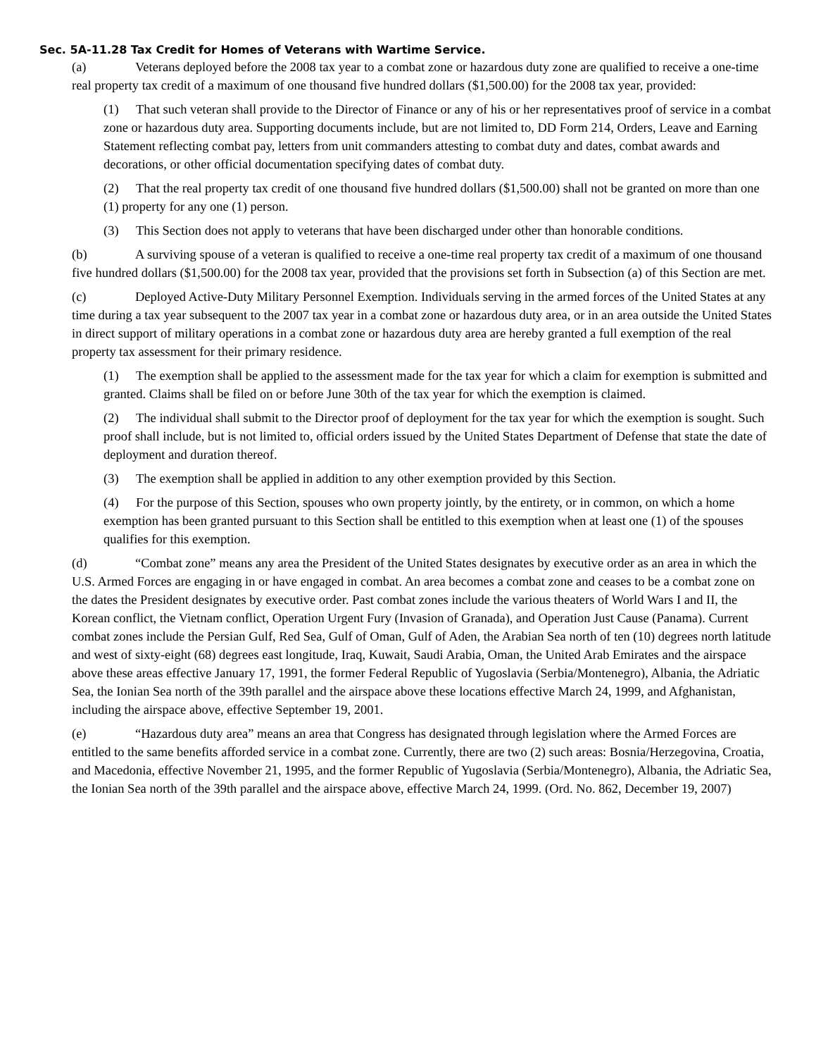Sec. 5A-11.28 Tax Credit for Homes of Veterans with Wartime Service.
(a) Veterans deployed before the 2008 tax year to a combat zone or hazardous duty zone are qualified to receive a one-time real property tax credit of a maximum of one thousand five hundred dollars ($1,500.00) for the 2008 tax year, provided:
(1) That such veteran shall provide to the Director of Finance or any of his or her representatives proof of service in a combat zone or hazardous duty area. Supporting documents include, but are not limited to, DD Form 214, Orders, Leave and Earning Statement reflecting combat pay, letters from unit commanders attesting to combat duty and dates, combat awards and decorations, or other official documentation specifying dates of combat duty.
(2) That the real property tax credit of one thousand five hundred dollars ($1,500.00) shall not be granted on more than one (1) property for any one (1) person.
(3) This Section does not apply to veterans that have been discharged under other than honorable conditions.
(b) A surviving spouse of a veteran is qualified to receive a one-time real property tax credit of a maximum of one thousand five hundred dollars ($1,500.00) for the 2008 tax year, provided that the provisions set forth in Subsection (a) of this Section are met.
(c) Deployed Active-Duty Military Personnel Exemption. Individuals serving in the armed forces of the United States at any time during a tax year subsequent to the 2007 tax year in a combat zone or hazardous duty area, or in an area outside the United States in direct support of military operations in a combat zone or hazardous duty area are hereby granted a full exemption of the real property tax assessment for their primary residence.
(1) The exemption shall be applied to the assessment made for the tax year for which a claim for exemption is submitted and granted. Claims shall be filed on or before June 30th of the tax year for which the exemption is claimed.
(2) The individual shall submit to the Director proof of deployment for the tax year for which the exemption is sought. Such proof shall include, but is not limited to, official orders issued by the United States Department of Defense that state the date of deployment and duration thereof.
(3) The exemption shall be applied in addition to any other exemption provided by this Section.
(4) For the purpose of this Section, spouses who own property jointly, by the entirety, or in common, on which a home exemption has been granted pursuant to this Section shall be entitled to this exemption when at least one (1) of the spouses qualifies for this exemption.
(d) “Combat zone” means any area the President of the United States designates by executive order as an area in which the U.S. Armed Forces are engaging in or have engaged in combat. An area becomes a combat zone and ceases to be a combat zone on the dates the President designates by executive order. Past combat zones include the various theaters of World Wars I and II, the Korean conflict, the Vietnam conflict, Operation Urgent Fury (Invasion of Granada), and Operation Just Cause (Panama). Current combat zones include the Persian Gulf, Red Sea, Gulf of Oman, Gulf of Aden, the Arabian Sea north of ten (10) degrees north latitude and west of sixty-eight (68) degrees east longitude, Iraq, Kuwait, Saudi Arabia, Oman, the United Arab Emirates and the airspace above these areas effective January 17, 1991, the former Federal Republic of Yugoslavia (Serbia/Montenegro), Albania, the Adriatic Sea, the Ionian Sea north of the 39th parallel and the airspace above these locations effective March 24, 1999, and Afghanistan, including the airspace above, effective September 19, 2001.
(e) “Hazardous duty area” means an area that Congress has designated through legislation where the Armed Forces are entitled to the same benefits afforded service in a combat zone. Currently, there are two (2) such areas: Bosnia/Herzegovina, Croatia, and Macedonia, effective November 21, 1995, and the former Republic of Yugoslavia (Serbia/Montenegro), Albania, the Adriatic Sea, the Ionian Sea north of the 39th parallel and the airspace above, effective March 24, 1999. (Ord. No. 862, December 19, 2007)